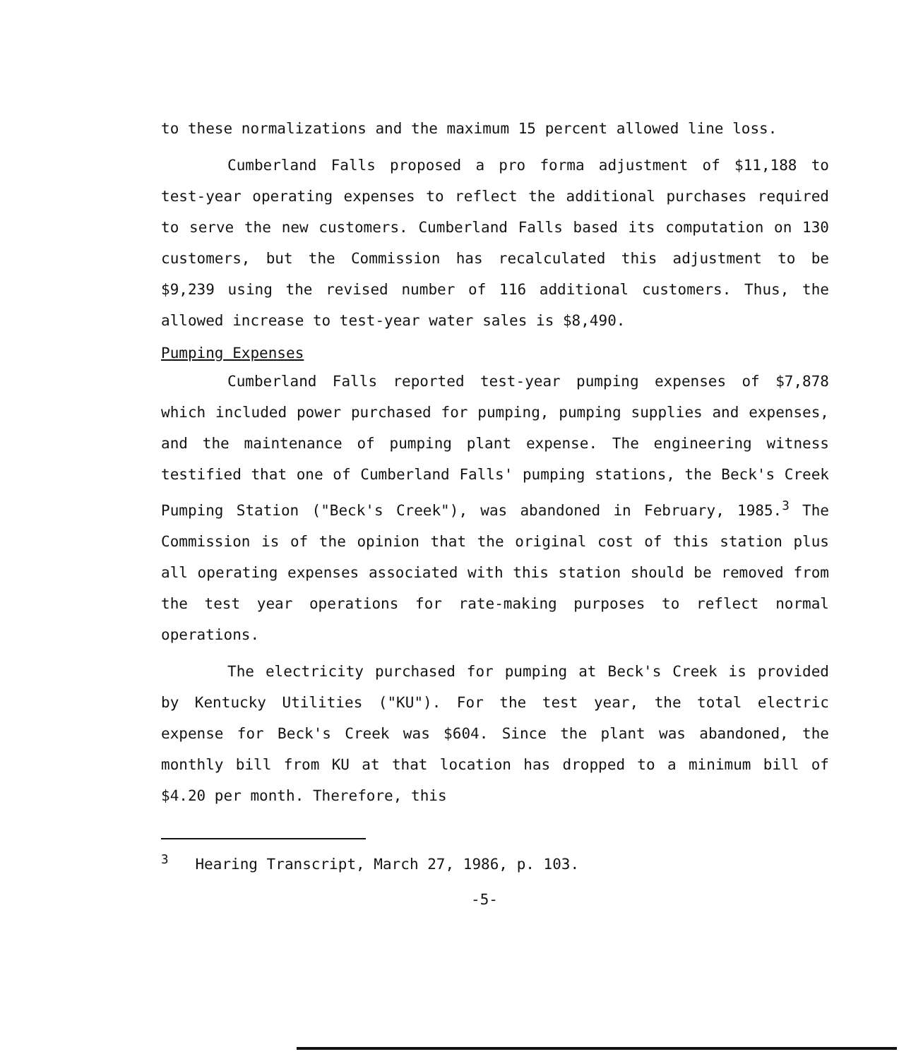to these normalizations and the maximum 15 percent allowed line loss.
Cumberland Falls proposed a pro forma adjustment of $11,188 to test-year operating expenses to reflect the additional purchases required to serve the new customers. Cumberland Falls based its computation on 130 customers, but the Commission has recalculated this adjustment to be $9,239 using the revised number of 116 additional customers. Thus, the allowed increase to test-year water sales is $8,490.
Pumping Expenses
Cumberland Falls reported test-year pumping expenses of $7,878 which included power purchased for pumping, pumping supplies and expenses, and the maintenance of pumping plant expense. The engineering witness testified that one of Cumberland Falls' pumping stations, the Beck's Creek Pumping Station ("Beck's Creek"), was abandoned in February, 1985.<sup>3</sup> The Commission is of the opinion that the original cost of this station plus all operating expenses associated with this station should be removed from the test year operations for rate-making purposes to reflect normal operations.
The electricity purchased for pumping at Beck's Creek is provided by Kentucky Utilities ("KU"). For the test year, the total electric expense for Beck's Creek was $604. Since the plant was abandoned, the monthly bill from KU at that location has dropped to a minimum bill of $4.20 per month. Therefore, this
<sup>3</sup> Hearing Transcript, March 27, 1986, p. 103.
-5-